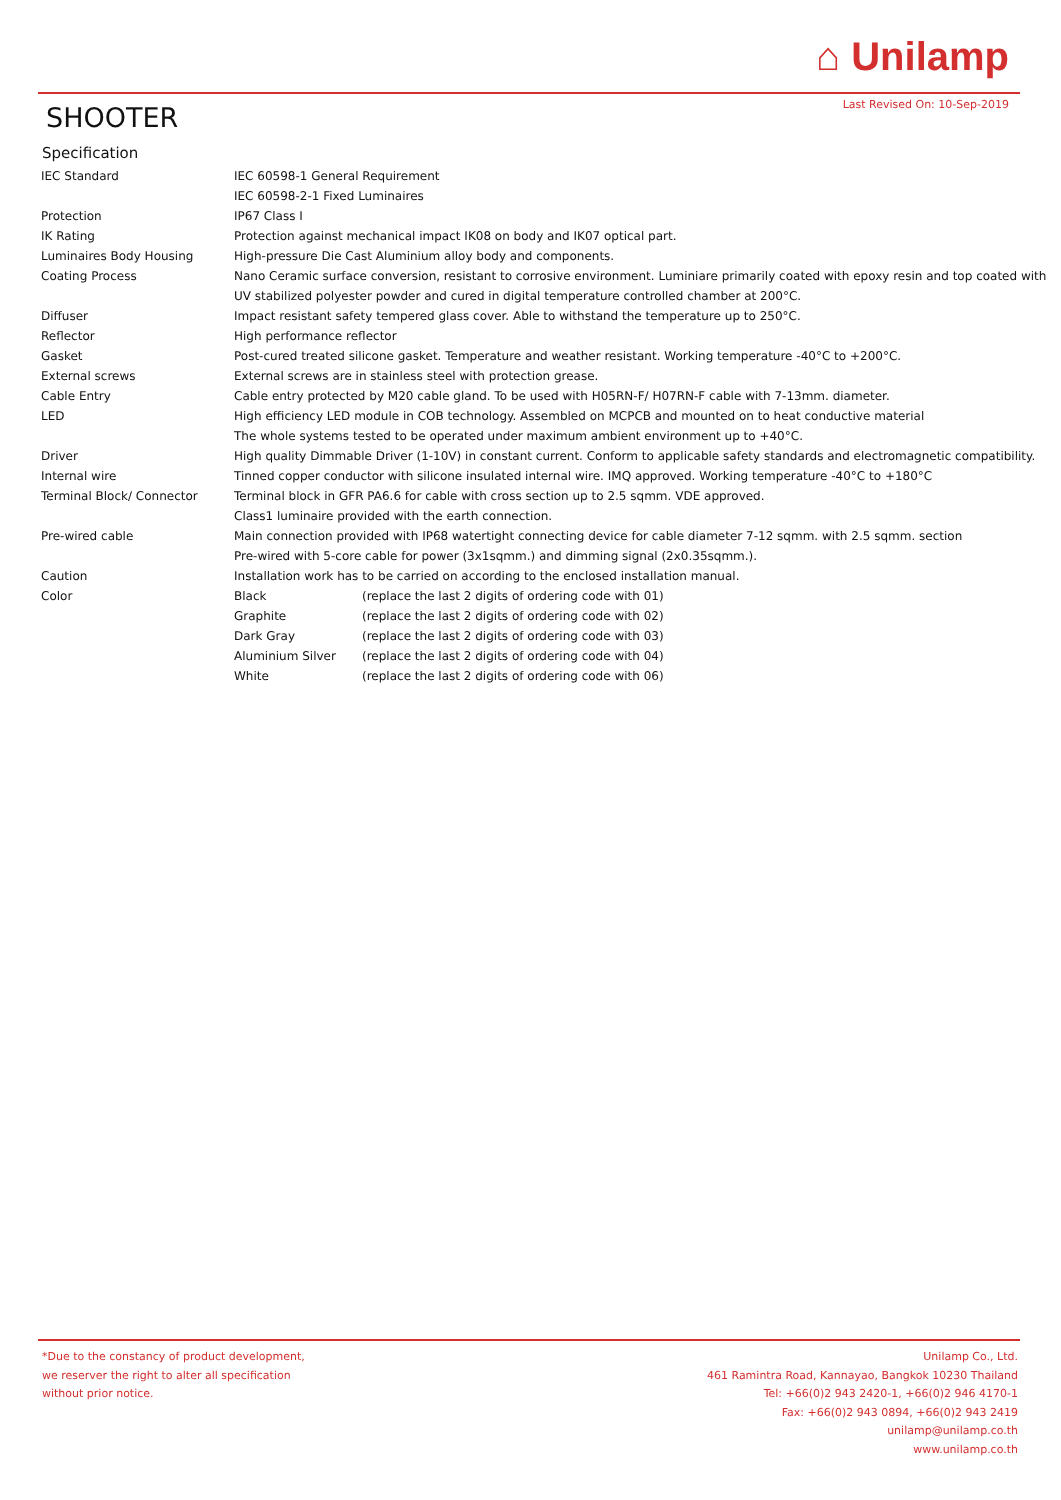⌂ Unilamp
Last Revised On: 10-Sep-2019 SHOOTER
Specification
| IEC Standard | IEC 60598-1 General Requirement | |
| | IEC 60598-2-1 Fixed Luminaires | |
| Protection | IP67 Class I | |
| IK Rating | Protection against mechanical impact IK08 on body and IK07 optical part. | |
| Luminaires Body Housing | High-pressure Die Cast Aluminium alloy body and components. | |
| Coating Process | Nano Ceramic surface conversion, resistant to corrosive environment. Luminiare primarily coated with epoxy resin and top coated with UV stabilized polyester powder and cured in digital temperature controlled chamber at 200°C. | |
| Diffuser | Impact resistant safety tempered glass cover. Able to withstand the temperature up to 250°C. | |
| Reflector | High performance reflector | |
| Gasket | Post-cured treated silicone gasket. Temperature and weather resistant. Working temperature -40°C to +200°C. | |
| External screws | External screws are in stainless steel with protection grease. | |
| Cable Entry | Cable entry protected by M20 cable gland. To be used with H05RN-F/ H07RN-F cable with 7-13mm. diameter. | |
| LED | High efficiency LED module in COB technology. Assembled on MCPCB and mounted on to heat conductive material | |
| | The whole systems tested to be operated under maximum ambient environment up to +40°C. | |
| Driver | High quality Dimmable Driver (1-10V) in constant current. Conform to applicable safety standards and electromagnetic compatibility. | |
| Internal wire | Tinned copper conductor with silicone insulated internal wire. IMQ approved. Working temperature -40°C to +180°C | |
| Terminal Block/ Connector | Terminal block in GFR PA6.6 for cable with cross section up to 2.5 sqmm. VDE approved. | |
| | Class1 luminaire provided with the earth connection. | |
| Pre-wired cable | Main connection provided with IP68 watertight connecting device for cable diameter 7-12 sqmm. with 2.5 sqmm. section | |
| | Pre-wired with 5-core cable for power (3x1sqmm.) and dimming signal (2x0.35sqmm.). | |
| Caution | Installation work has to be carried on according to the enclosed installation manual. | |
| Color | Black | (replace the last 2 digits of ordering code with 01) |
| | Graphite | (replace the last 2 digits of ordering code with 02) |
| | Dark Gray | (replace the last 2 digits of ordering code with 03) |
| | Aluminium Silver | (replace the last 2 digits of ordering code with 04) |
| | White | (replace the last 2 digits of ordering code with 06) |
*Due to the constancy of product development,
we reserver the right to alter all specification
without prior notice.
Unilamp Co., Ltd.
461 Ramintra Road, Kannayao, Bangkok 10230 Thailand
Tel: +66(0)2 943 2420-1, +66(0)2 946 4170-1
Fax: +66(0)2 943 0894, +66(0)2 943 2419
unilamp@unilamp.co.th
www.unilamp.co.th